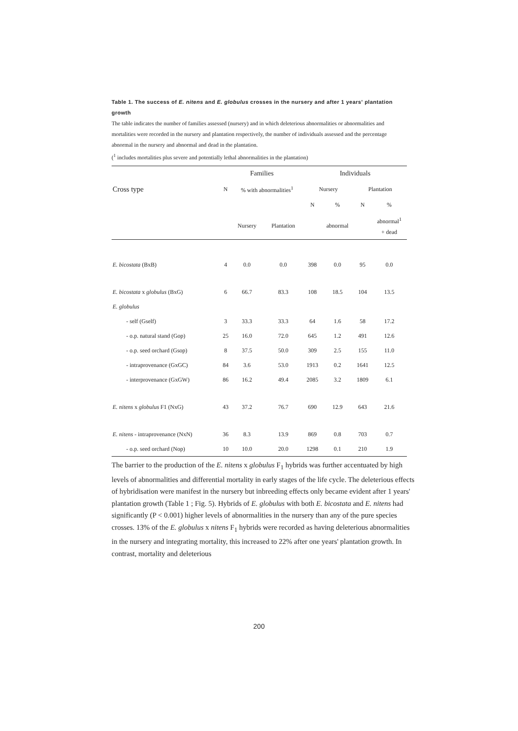Table 1. The success of E. nitens and E. globulus crosses in the nursery and after 1 years' plantation growth
The table indicates the number of families assessed (nursery) and in which deleterious abnormalities or abnormalities and mortalities were recorded in the nursery and plantation respectively, the number of individuals assessed and the percentage abnormal in the nursery and abnormal and dead in the plantation.
(<sup>1</sup> includes mortalities plus severe and potentially lethal abnormalities in the plantation)
| | Families | | | Individuals | | | |
| --- | --- | --- | --- | --- | --- | --- | --- |
| Cross type | N | % with abnormalities<sup>1</sup> | | Nursery | | Plantation | |
| | | | | N | % | N | % |
| | | Nursery | Plantation | | abnormal | | abnormal<sup>1</sup> + dead |
| E. bicostata (BxB) | 4 | 0.0 | 0.0 | 398 | 0.0 | 95 | 0.0 |
| E. bicostata x globulus (BxG) | 6 | 66.7 | 83.3 | 108 | 18.5 | 104 | 13.5 |
| E. globulus | | | | | | | |
| - self (Gself) | 3 | 33.3 | 33.3 | 64 | 1.6 | 58 | 17.2 |
| - o.p. natural stand (Gop) | 25 | 16.0 | 72.0 | 645 | 1.2 | 491 | 12.6 |
| - o.p. seed orchard (Gsop) | 8 | 37.5 | 50.0 | 309 | 2.5 | 155 | 11.0 |
| - intraprovenance (GxGC) | 84 | 3.6 | 53.0 | 1913 | 0.2 | 1641 | 12.5 |
| - interprovenance (GxGW) | 86 | 16.2 | 49.4 | 2085 | 3.2 | 1809 | 6.1 |
| E. nitens x globulus F1 (NxG) | 43 | 37.2 | 76.7 | 690 | 12.9 | 643 | 21.6 |
| E. nitens - intraprovenance (NxN) | 36 | 8.3 | 13.9 | 869 | 0.8 | 703 | 0.7 |
| - o.p. seed orchard (Nop) | 10 | 10.0 | 20.0 | 1298 | 0.1 | 210 | 1.9 |
The barrier to the production of the E. nitens x globulus F<sub>1</sub> hybrids was further accentuated by high levels of abnormalities and differential mortality in early stages of the life cycle. The deleterious effects of hybridisation were manifest in the nursery but inbreeding effects only became evident after 1 years' plantation growth (Table 1 ; Fig. 5). Hybrids of E. globulus with both E. bicostata and E. nitens had significantly (P < 0.001) higher levels of abnormalities in the nursery than any of the pure species crosses. 13% of the E. globulus x nitens F<sub>1</sub> hybrids were recorded as having deleterious abnormalities in the nursery and integrating mortality, this increased to 22% after one years' plantation growth. In contrast, mortality and deleterious
200